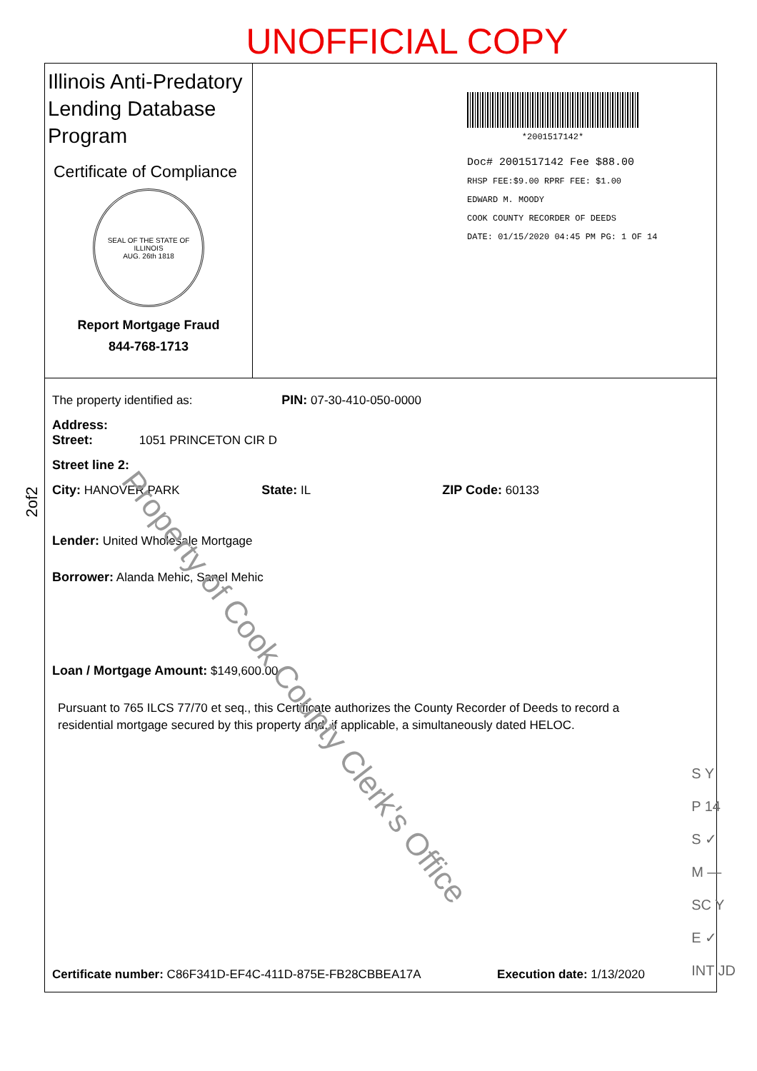UNOFFICIAL COPY
Illinois Anti-Predatory Lending Database Program
Certificate of Compliance
SEAL OF THE STATE OF ILLINOIS
AUG. 26th 1818
Report Mortgage Fraud
844-768-1713
*2001517142*
Doc# 2001517142 Fee $88.00
RHSP FEE:$9.00 RPRF FEE: $1.00
EDWARD M. MOODY
COOK COUNTY RECORDER OF DEEDS
DATE: 01/15/2020 04:45 PM PG: 1 OF 14
The property identified as: PIN: 07-30-410-050-0000
Address:
Street: 1051 PRINCETON CIR D
Street line 2:
City: HANOVER PARK State: IL ZIP Code: 60133
Lender: United Wholesale Mortgage
Borrower: Alanda Mehic, Sanel Mehic
Loan / Mortgage Amount: $149,600.00
Pursuant to 765 ILCS 77/70 et seq., this Certificate authorizes the County Recorder of Deeds to record a residential mortgage secured by this property and, if applicable, a simultaneously dated HELOC.
Certificate number: C86F341D-EF4C-411D-875E-FB28CBBEA17A Execution date: 1/13/2020
Property of Cook County Clerk's Office
2of2
S Y
P 14
S ✓
M —
SC Y
E ✓
INT JD